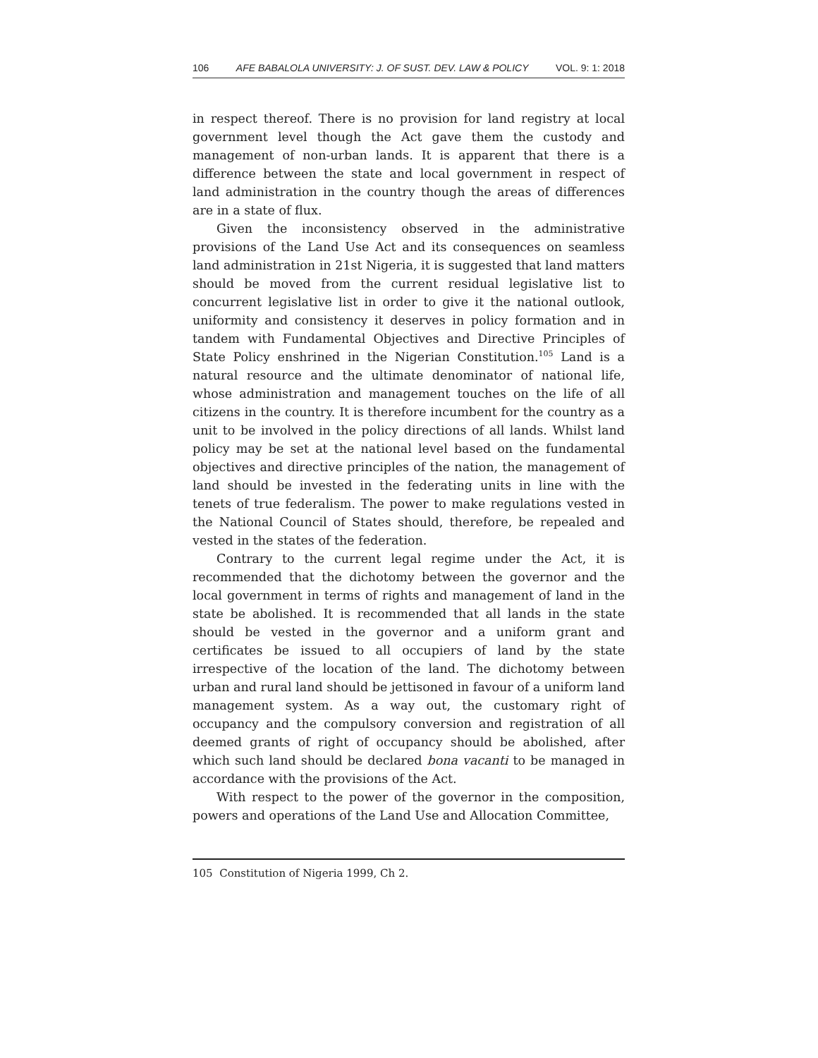106 AFE BABALOLA UNIVERSITY: J. OF SUST. DEV. LAW & POLICY VOL. 9: 1: 2018
in respect thereof. There is no provision for land registry at local government level though the Act gave them the custody and management of non-urban lands. It is apparent that there is a difference between the state and local government in respect of land administration in the country though the areas of differences are in a state of flux.
Given the inconsistency observed in the administrative provisions of the Land Use Act and its consequences on seamless land administration in 21st Nigeria, it is suggested that land matters should be moved from the current residual legislative list to concurrent legislative list in order to give it the national outlook, uniformity and consistency it deserves in policy formation and in tandem with Fundamental Objectives and Directive Principles of State Policy enshrined in the Nigerian Constitution.<sup>105</sup> Land is a natural resource and the ultimate denominator of national life, whose administration and management touches on the life of all citizens in the country. It is therefore incumbent for the country as a unit to be involved in the policy directions of all lands. Whilst land policy may be set at the national level based on the fundamental objectives and directive principles of the nation, the management of land should be invested in the federating units in line with the tenets of true federalism. The power to make regulations vested in the National Council of States should, therefore, be repealed and vested in the states of the federation.
Contrary to the current legal regime under the Act, it is recommended that the dichotomy between the governor and the local government in terms of rights and management of land in the state be abolished. It is recommended that all lands in the state should be vested in the governor and a uniform grant and certificates be issued to all occupiers of land by the state irrespective of the location of the land. The dichotomy between urban and rural land should be jettisoned in favour of a uniform land management system. As a way out, the customary right of occupancy and the compulsory conversion and registration of all deemed grants of right of occupancy should be abolished, after which such land should be declared bona vacanti to be managed in accordance with the provisions of the Act.
With respect to the power of the governor in the composition, powers and operations of the Land Use and Allocation Committee,
105 Constitution of Nigeria 1999, Ch 2.